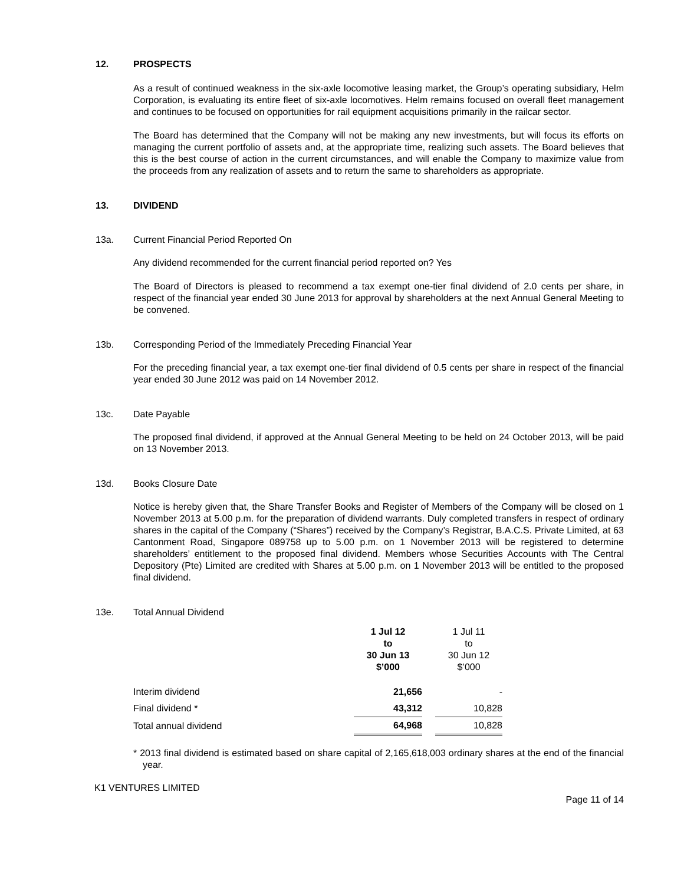12. PROSPECTS
As a result of continued weakness in the six-axle locomotive leasing market, the Group’s operating subsidiary, Helm Corporation, is evaluating its entire fleet of six-axle locomotives. Helm remains focused on overall fleet management and continues to be focused on opportunities for rail equipment acquisitions primarily in the railcar sector.
The Board has determined that the Company will not be making any new investments, but will focus its efforts on managing the current portfolio of assets and, at the appropriate time, realizing such assets. The Board believes that this is the best course of action in the current circumstances, and will enable the Company to maximize value from the proceeds from any realization of assets and to return the same to shareholders as appropriate.
13. DIVIDEND
13a. Current Financial Period Reported On
Any dividend recommended for the current financial period reported on? Yes
The Board of Directors is pleased to recommend a tax exempt one-tier final dividend of 2.0 cents per share, in respect of the financial year ended 30 June 2013 for approval by shareholders at the next Annual General Meeting to be convened.
13b. Corresponding Period of the Immediately Preceding Financial Year
For the preceding financial year, a tax exempt one-tier final dividend of 0.5 cents per share in respect of the financial year ended 30 June 2012 was paid on 14 November 2012.
13c. Date Payable
The proposed final dividend, if approved at the Annual General Meeting to be held on 24 October 2013, will be paid on 13 November 2013.
13d. Books Closure Date
Notice is hereby given that, the Share Transfer Books and Register of Members of the Company will be closed on 1 November 2013 at 5.00 p.m. for the preparation of dividend warrants. Duly completed transfers in respect of ordinary shares in the capital of the Company (“Shares”) received by the Company’s Registrar, B.A.C.S. Private Limited, at 63 Cantonment Road, Singapore 089758 up to 5.00 p.m. on 1 November 2013 will be registered to determine shareholders’ entitlement to the proposed final dividend. Members whose Securities Accounts with The Central Depository (Pte) Limited are credited with Shares at 5.00 p.m. on 1 November 2013 will be entitled to the proposed final dividend.
13e. Total Annual Dividend
| | 1 Jul 12 to 30 Jun 13 $’000 | | 1 Jul 11 to 30 Jun 12 $’000 |
| Interim dividend | 21,656 | | - |
| Final dividend * | 43,312 | | 10,828 |
| Total annual dividend | 64,968 | | 10,828 |
* 2013 final dividend is estimated based on share capital of 2,165,618,003 ordinary shares at the end of the financial year.
K1 VENTURES LIMITED
Page 11 of 14